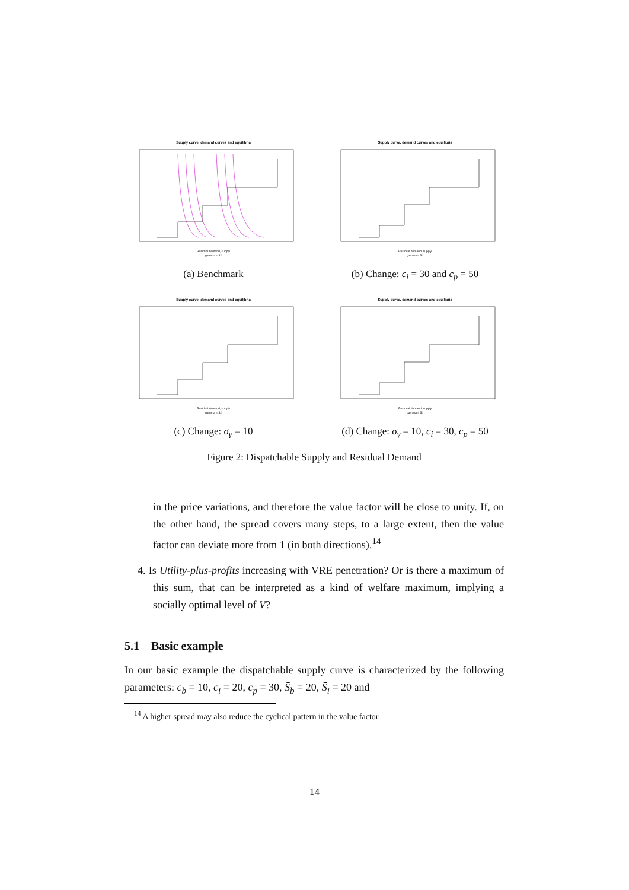Supply curve, demand curves and equilibria
Residual demand, supply
gamma = 32
(a) Benchmark
Supply curve, demand curves and equilibria
Residual demand, supply
gamma = 34
(b) Change: c<sub>i</sub> = 30 and c<sub>p</sub> = 50
Supply curve, demand curves and equilibria
Residual demand, supply
gamma = 32
(c) Change: σ<sub>γ</sub> = 10
Supply curve, demand curves and equilibria
Residual demand, supply
gamma = 34
(d) Change: σ<sub>γ</sub> = 10, c<sub>i</sub> = 30, c<sub>p</sub> = 50
Figure 2: Dispatchable Supply and Residual Demand
in the price variations, and therefore the value factor will be close to unity. If, on the other hand, the spread covers many steps, to a large extent, then the value factor can deviate more from 1 (in both directions).<sup>14</sup>
4. Is Utility-plus-profits increasing with VRE penetration? Or is there a maximum of this sum, that can be interpreted as a kind of welfare maximum, implying a socially optimal level of V̄?
5.1 Basic example
In our basic example the dispatchable supply curve is characterized by the following parameters: c<sub>b</sub> = 10, c<sub>i</sub> = 20, c<sub>p</sub> = 30, S̄<sub>b</sub> = 20, S̄<sub>i</sub> = 20 and
<sup>14</sup> A higher spread may also reduce the cyclical pattern in the value factor.
14